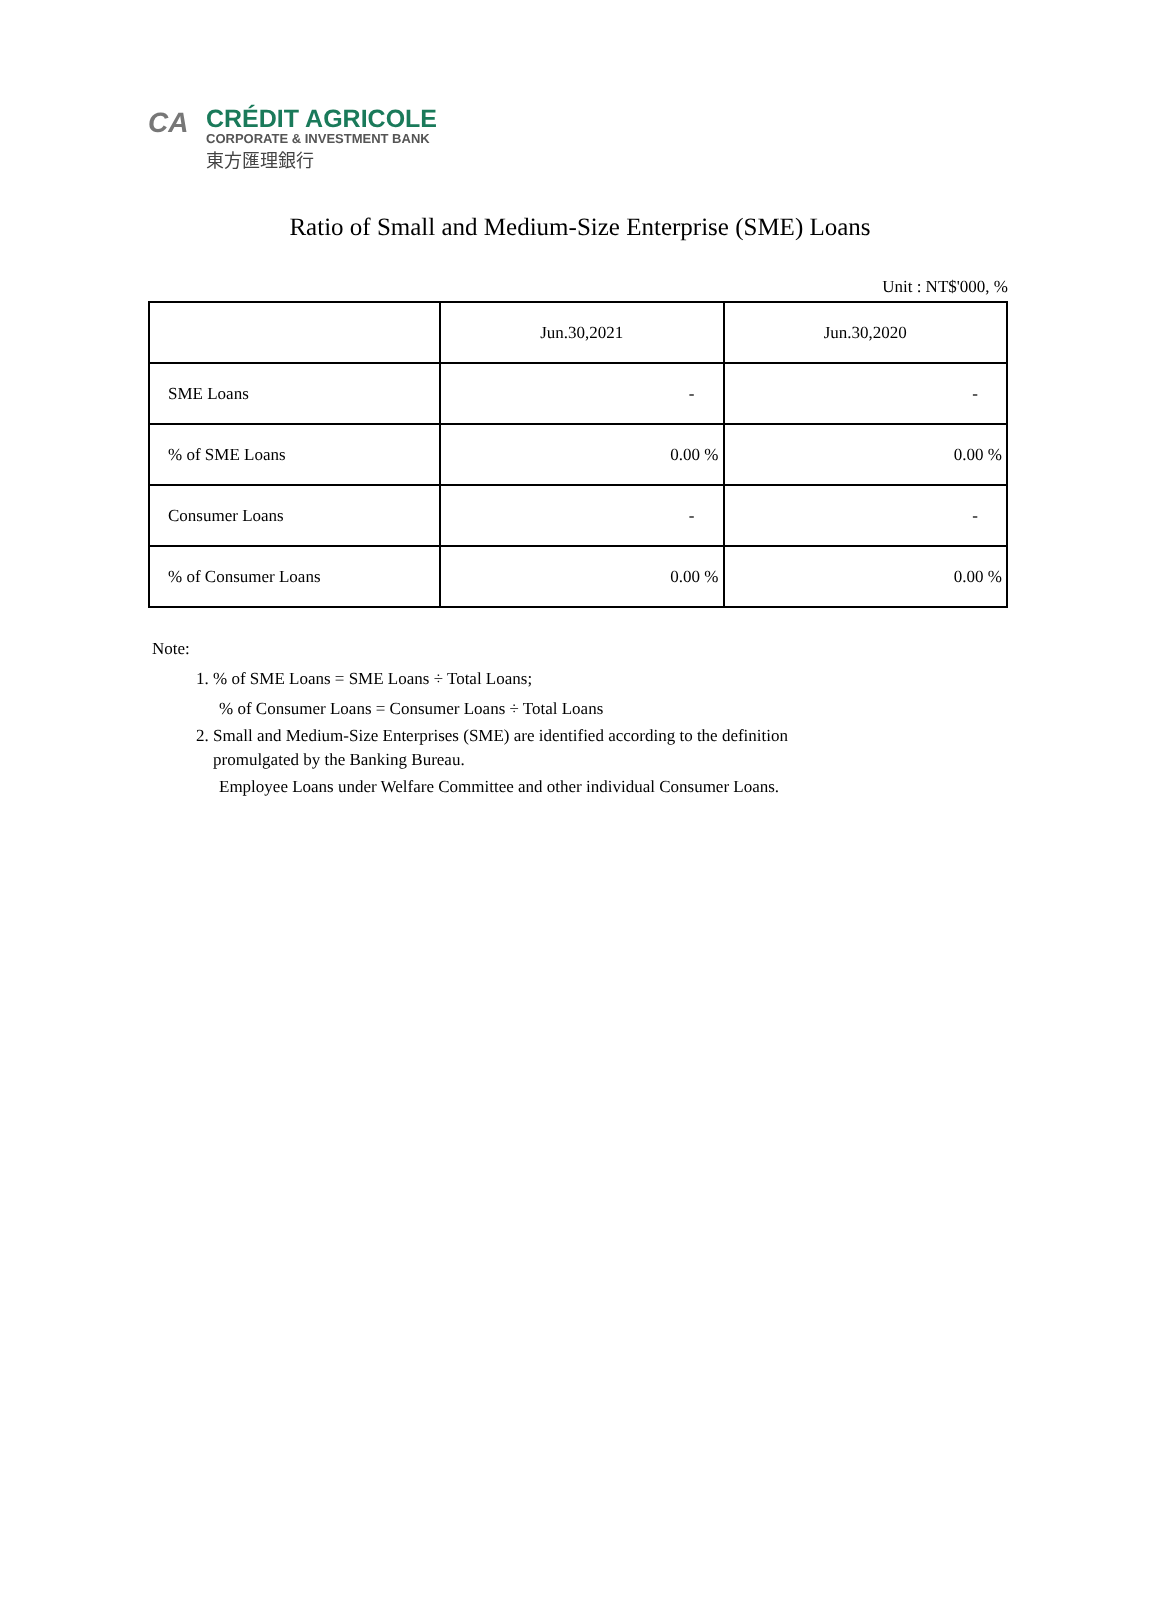CA
CRÉDIT AGRICOLE
CORPORATE & INVESTMENT BANK
東方匯理銀行
Ratio of Small and Medium-Size Enterprise (SME) Loans
Unit : NT$'000, %
| | Jun.30,2021 | Jun.30,2020 |
| --- | --- | --- |
| SME Loans | - | - |
| % of SME Loans | 0.00 % | 0.00 % |
| Consumer Loans | - | - |
| % of Consumer Loans | 0.00 % | 0.00 % |
Note:
1. % of SME Loans = SME Loans ÷ Total Loans;
% of Consumer Loans = Consumer Loans ÷ Total Loans
2. Small and Medium-Size Enterprises (SME) are identified according to the definition
promulgated by the Banking Bureau.
Employee Loans under Welfare Committee and other individual Consumer Loans.